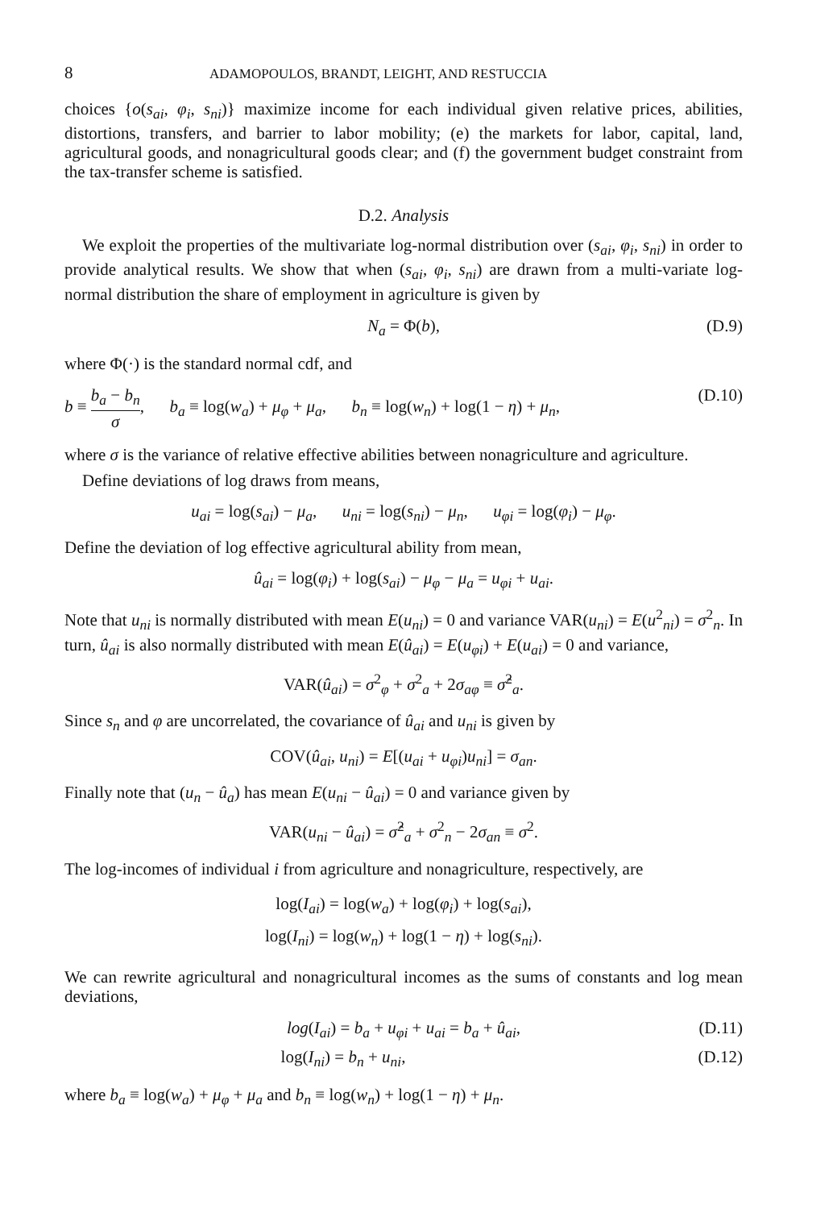8 ADAMOPOULOS, BRANDT, LEIGHT, AND RESTUCCIA
choices {o(s<sub>ai</sub>, φ<sub>i</sub>, s<sub>ni</sub>)} maximize income for each individual given relative prices, abilities, distortions, transfers, and barrier to labor mobility; (e) the markets for labor, capital, land, agricultural goods, and nonagricultural goods clear; and (f) the government budget constraint from the tax-transfer scheme is satisfied.
D.2. Analysis
We exploit the properties of the multivariate log-normal distribution over (s<sub>ai</sub>, φ<sub>i</sub>, s<sub>ni</sub>) in order to provide analytical results. We show that when (s<sub>ai</sub>, φ<sub>i</sub>, s<sub>ni</sub>) are drawn from a multi-variate log-normal distribution the share of employment in agriculture is given by
N<sub>a</sub> = Φ(b), (D.9)
where Φ(·) is the standard normal cdf, and
b ≡ b<sub>a</sub> − b<sub>n</sub> σ, b<sub>a</sub> ≡ log(w<sub>a</sub>) + μ<sub>φ</sub> + μ<sub>a</sub>, b<sub>n</sub> ≡ log(w<sub>n</sub>) + log(1 − η) + μ<sub>n</sub>, (D.10)
where σ is the variance of relative effective abilities between nonagriculture and agriculture.
Define deviations of log draws from means,
u<sub>ai</sub> = log(s<sub>ai</sub>) − μ<sub>a</sub>, u<sub>ni</sub> = log(s<sub>ni</sub>) − μ<sub>n</sub>, u<sub>φi</sub> = log(φ<sub>i</sub>) − μ<sub>φ</sub>.
Define the deviation of log effective agricultural ability from mean,
û<sub>ai</sub> = log(φ<sub>i</sub>) + log(s<sub>ai</sub>) − μ<sub>φ</sub> − μ<sub>a</sub> = u<sub>φi</sub> + u<sub>ai</sub>.
Note that u<sub>ni</sub> is normally distributed with mean E(u<sub>ni</sub>) = 0 and variance VAR(u<sub>ni</sub>) = E(u<sup>2</sup><sub>ni</sub>) = σ<sup>2</sup><sub>n</sub>. In turn, û<sub>ai</sub> is also normally distributed with mean E(û<sub>ai</sub>) = E(u<sub>φi</sub>) + E(u<sub>ai</sub>) = 0 and variance,
VAR(û<sub>ai</sub>) = σ<sup>2</sup><sub>φ</sub> + σ<sup>2</sup><sub>a</sub> + 2σ<sub>aφ</sub> ≡ σ̂<sup>2</sup><sub>a</sub>.
Since s<sub>n</sub> and φ are uncorrelated, the covariance of û<sub>ai</sub> and u<sub>ni</sub> is given by
COV(û<sub>ai</sub>, u<sub>ni</sub>) = E[(u<sub>ai</sub> + u<sub>φi</sub>)u<sub>ni</sub>] = σ<sub>an</sub>.
Finally note that (u<sub>n</sub> − û<sub>a</sub>) has mean E(u<sub>ni</sub> − û<sub>ai</sub>) = 0 and variance given by
VAR(u<sub>ni</sub> − û<sub>ai</sub>) = σ̂<sup>2</sup><sub>a</sub> + σ<sup>2</sup><sub>n</sub> − 2σ<sub>an</sub> ≡ σ<sup>2</sup>.
The log-incomes of individual i from agriculture and nonagriculture, respectively, are
log(I<sub>ai</sub>) = log(w<sub>a</sub>) + log(φ<sub>i</sub>) + log(s<sub>ai</sub>),
log(I<sub>ni</sub>) = log(w<sub>n</sub>) + log(1 − η) + log(s<sub>ni</sub>).
We can rewrite agricultural and nonagricultural incomes as the sums of constants and log mean deviations,
log(I<sub>ai</sub>) = b<sub>a</sub> + u<sub>φi</sub> + u<sub>ai</sub> = b<sub>a</sub> + û<sub>ai</sub>, (D.11)
log(I<sub>ni</sub>) = b<sub>n</sub> + u<sub>ni</sub>, (D.12)
where b<sub>a</sub> ≡ log(w<sub>a</sub>) + μ<sub>φ</sub> + μ<sub>a</sub> and b<sub>n</sub> ≡ log(w<sub>n</sub>) + log(1 − η) + μ<sub>n</sub>.